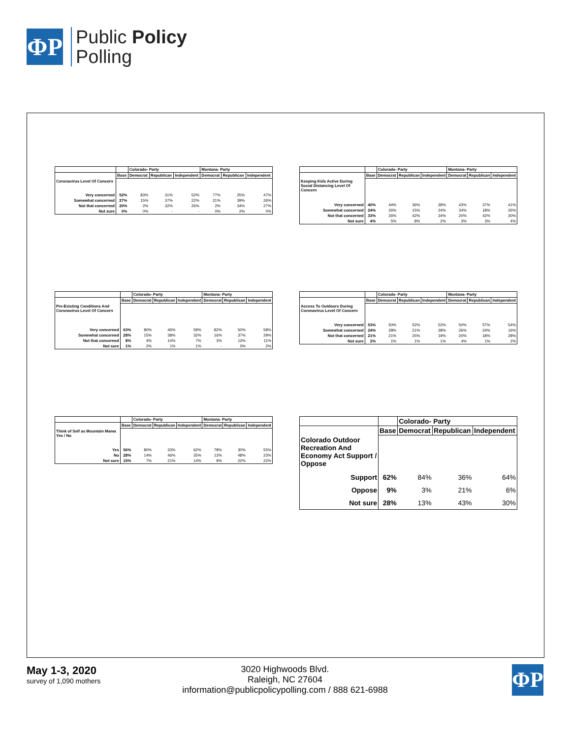ΦP
Public Policy
Polling
| | | Colorado- Party | | | Montana- Party | | |
| --- | --- | --- | --- | --- | --- | --- | --- |
| | Base | Democrat | Republican | Independent | Democrat | Republican | Independent |
| Coronavirus Level Of Concern | | | | | | | |
| Very concerned | 52% | 83% | 31% | 52% | 77% | 25% | 47% |
| Somewhat concerned | 27% | 15% | 37% | 22% | 21% | 39% | 26% |
| Not that concerned | 20% | 2% | 32% | 26% | 2% | 34% | 27% |
| Not sure | 0% | 0% | - | - | 0% | 2% | 0% |
| | | Colorado- Party | | | Montana- Party | | |
| --- | --- | --- | --- | --- | --- | --- | --- |
| | Base | Democrat | Republican | Independent | Democrat | Republican | Independent |
| Keeping Kids Active During Social Distancing Level Of Concern | | | | | | | |
| Very concerned | 40% | 44% | 36% | 39% | 43% | 37% | 41% |
| Somewhat concerned | 24% | 26% | 15% | 24% | 34% | 18% | 26% |
| Not that concerned | 33% | 26% | 42% | 34% | 20% | 42% | 30% |
| Not sure | 4% | 5% | 8% | 2% | 3% | 3% | 4% |
| | | Colorado- Party | | | Montana- Party | | |
| --- | --- | --- | --- | --- | --- | --- | --- |
| | Base | Democrat | Republican | Independent | Democrat | Republican | Independent |
| Pre-Existing Conditions And Coronavirus Level Of Concern | | | | | | | |
| Very concerned | 63% | 80% | 46% | 59% | 82% | 50% | 58% |
| Somewhat concerned | 28% | 15% | 38% | 32% | 16% | 37% | 29% |
| Not that concerned | 8% | 4% | 14% | 7% | 3% | 13% | 11% |
| Not sure | 1% | 2% | 1% | 1% | - | 0% | 2% |
| | | Colorado- Party | | | Montana- Party | | |
| --- | --- | --- | --- | --- | --- | --- | --- |
| | Base | Democrat | Republican | Independent | Democrat | Republican | Independent |
| Access To Outdoors During Coronavirus Level Of Concern | | | | | | | |
| Very concerned | 53% | 50% | 52% | 52% | 50% | 57% | 54% |
| Somewhat concerned | 24% | 28% | 21% | 28% | 26% | 24% | 16% |
| Not that concerned | 21% | 21% | 25% | 19% | 20% | 18% | 28% |
| Not sure | 2% | 1% | 1% | 1% | 4% | 1% | 2% |
| | | Colorado- Party | | | Montana- Party | | |
| --- | --- | --- | --- | --- | --- | --- | --- |
| | Base | Democrat | Republican | Independent | Democrat | Republican | Independent |
| Think of Self as Mountain Mama Yes / No | | | | | | | |
| Yes | 56% | 80% | 33% | 62% | 78% | 30% | 55% |
| No | 28% | 14% | 46% | 25% | 13% | 48% | 23% |
| Not sure | 15% | 7% | 21% | 14% | 9% | 22% | 22% |
| | | Colorado- Party | | |
| --- | --- | --- | --- | --- |
| | Base | Democrat | Republican | Independent |
| Colorado Outdoor Recreation And Economy Act Support / Oppose | | | | |
| Support | 62% | 84% | 36% | 64% |
| Oppose | 9% | 3% | 21% | 6% |
| Not sure | 28% | 13% | 43% | 30% |
May 1-3, 2020
survey of 1,090 mothers
3020 Highwoods Blvd.
Raleigh, NC 27604
information@publicpolicypolling.com / 888 621-6988
ΦP